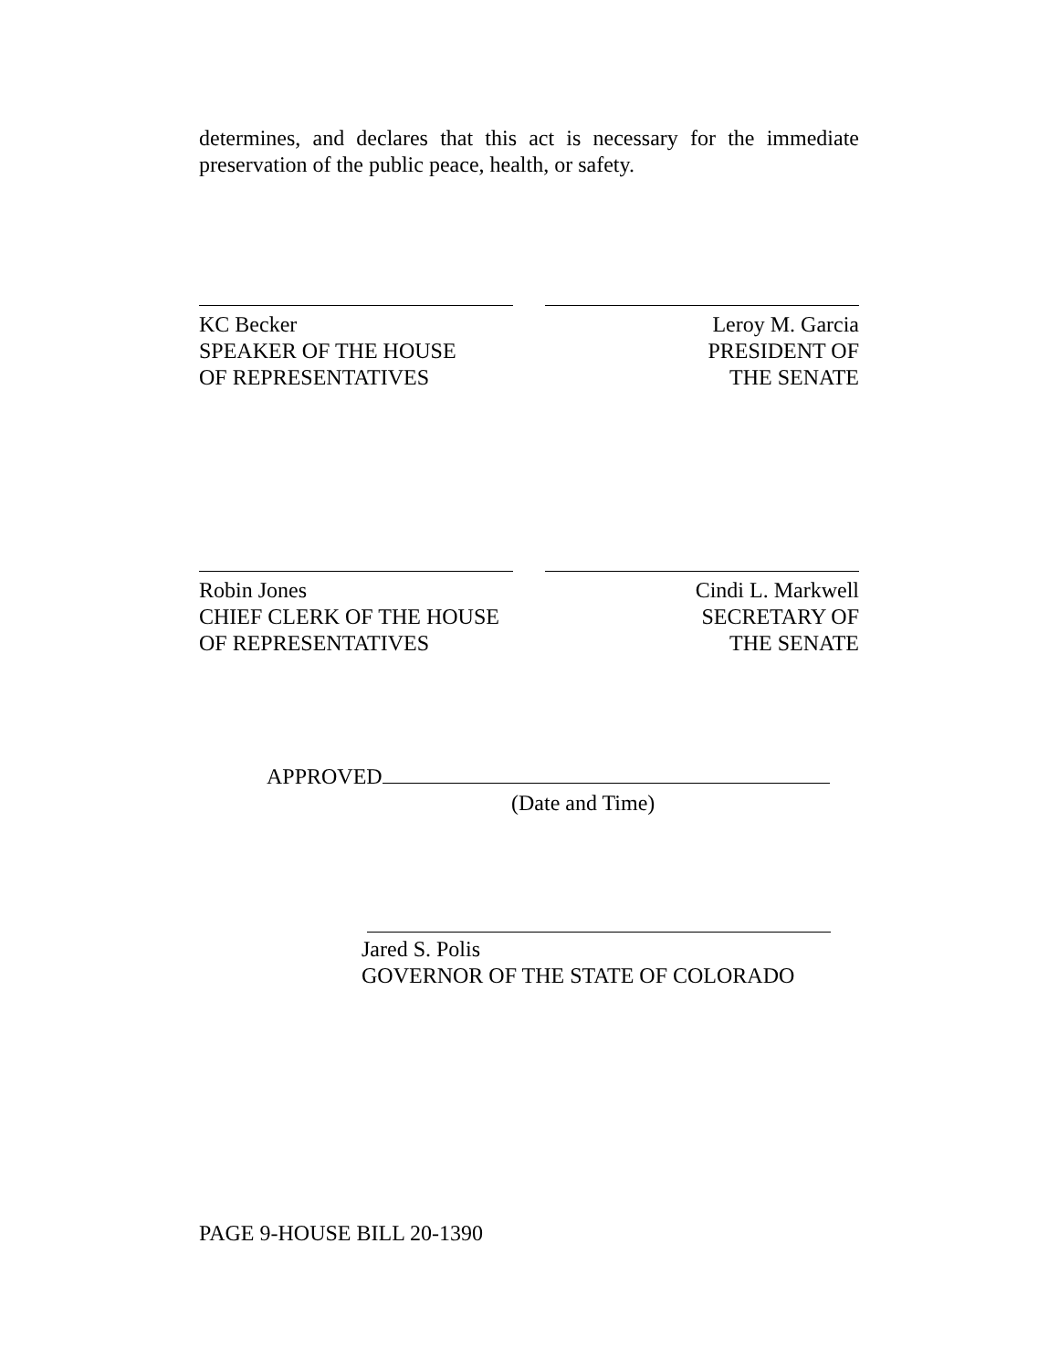determines, and declares that this act is necessary for the immediate preservation of the public peace, health, or safety.
KC Becker
SPEAKER OF THE HOUSE
OF REPRESENTATIVES
Leroy M. Garcia
PRESIDENT OF
THE SENATE
Robin Jones
CHIEF CLERK OF THE HOUSE
OF REPRESENTATIVES
Cindi L. Markwell
SECRETARY OF
THE SENATE
APPROVED
(Date and Time)
Jared S. Polis
GOVERNOR OF THE STATE OF COLORADO
PAGE 9-HOUSE BILL 20-1390